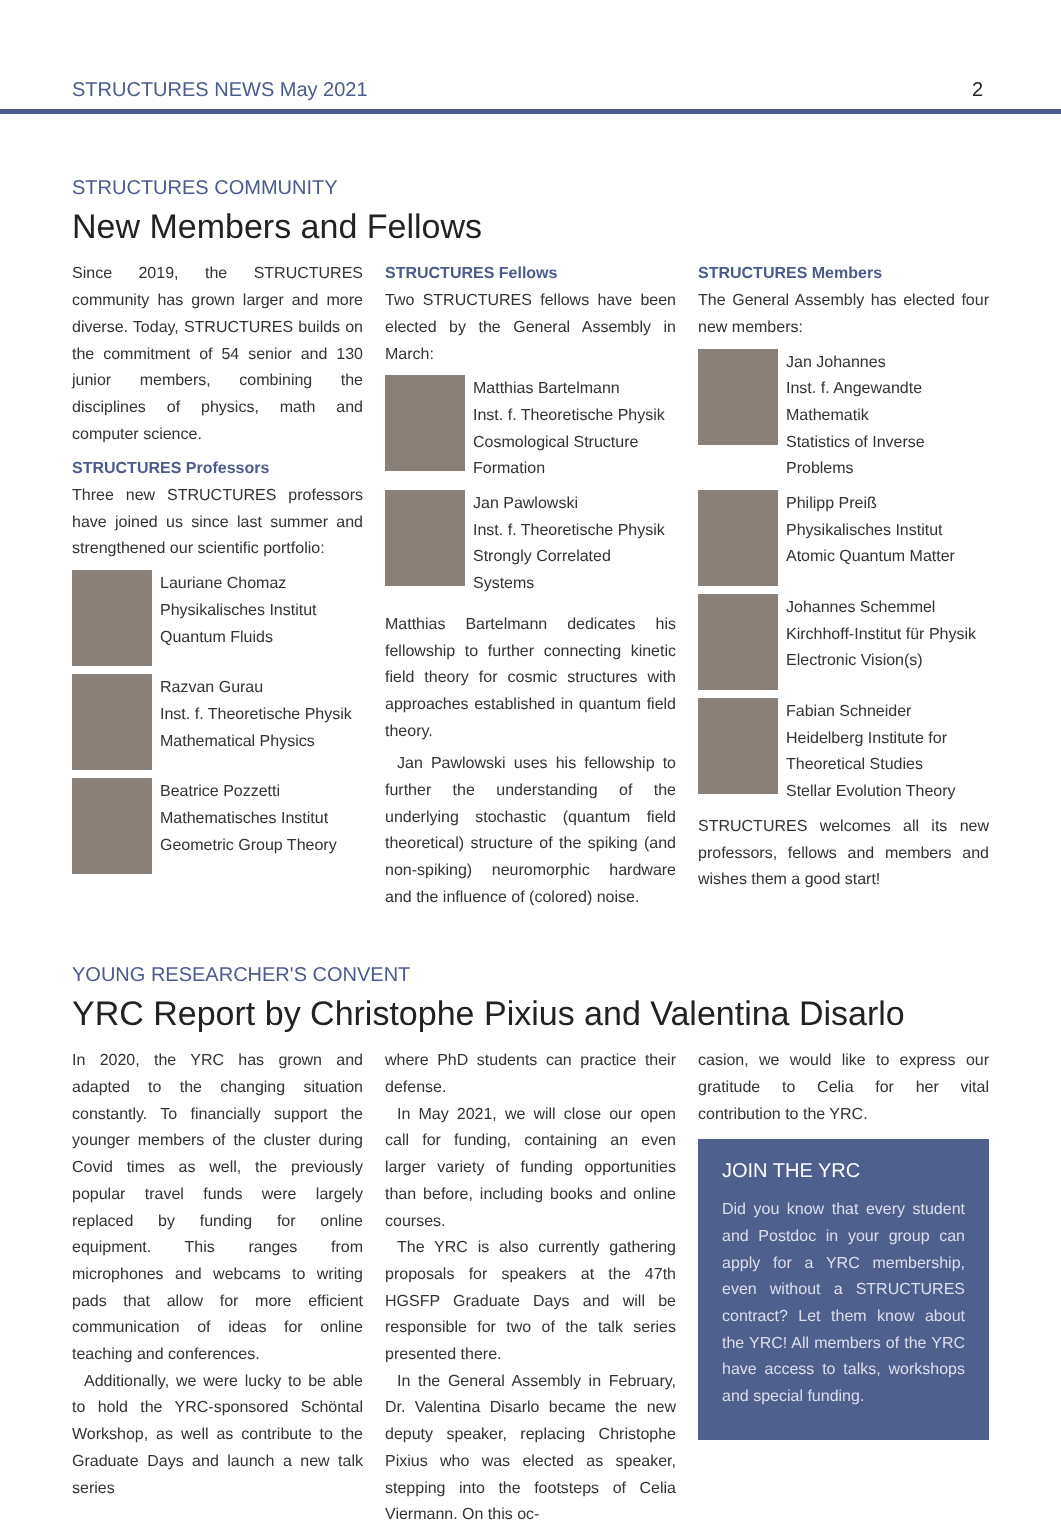STRUCTURES NEWS May 2021 2
STRUCTURES COMMUNITY
New Members and Fellows
Since 2019, the STRUCTURES community has grown larger and more diverse. Today, STRUCTURES builds on the commitment of 54 senior and 130 junior members, combining the disciplines of physics, math and computer science.
STRUCTURES Professors
Three new STRUCTURES professors have joined us since last summer and strengthened our scientific portfolio:
Lauriane Chomaz
Physikalisches Institut
Quantum Fluids
Razvan Gurau
Inst. f. Theoretische Physik
Mathematical Physics
Beatrice Pozzetti
Mathematisches Institut
Geometric Group Theory
STRUCTURES Fellows
Two STRUCTURES fellows have been elected by the General Assembly in March:
Matthias Bartelmann
Inst. f. Theoretische Physik
Cosmological Structure Formation
Jan Pawlowski
Inst. f. Theoretische Physik
Strongly Correlated Systems
Matthias Bartelmann dedicates his fellowship to further connecting kinetic field theory for cosmic structures with approaches established in quantum field theory.
Jan Pawlowski uses his fellowship to further the understanding of the underlying stochastic (quantum field theoretical) structure of the spiking (and non-spiking) neuromorphic hardware and the influence of (colored) noise.
STRUCTURES Members
The General Assembly has elected four new members:
Jan Johannes
Inst. f. Angewandte Mathematik
Statistics of Inverse Problems
Philipp Preiß
Physikalisches Institut
Atomic Quantum Matter
Johannes Schemmel
Kirchhoff-Institut für Physik
Electronic Vision(s)
Fabian Schneider
Heidelberg Institute for Theoretical Studies
Stellar Evolution Theory
STRUCTURES welcomes all its new professors, fellows and members and wishes them a good start!
YOUNG RESEARCHER'S CONVENT
YRC Report by Christophe Pixius and Valentina Disarlo
In 2020, the YRC has grown and adapted to the changing situation constantly. To financially support the younger members of the cluster during Covid times as well, the previously popular travel funds were largely replaced by funding for online equipment. This ranges from microphones and webcams to writing pads that allow for more efficient communication of ideas for online teaching and conferences.
Additionally, we were lucky to be able to hold the YRC-sponsored Schöntal Workshop, as well as contribute to the Graduate Days and launch a new talk series
where PhD students can practice their defense.
In May 2021, we will close our open call for funding, containing an even larger variety of funding opportunities than before, including books and online courses.
The YRC is also currently gathering proposals for speakers at the 47th HGSFP Graduate Days and will be responsible for two of the talk series presented there.
In the General Assembly in February, Dr. Valentina Disarlo became the new deputy speaker, replacing Christophe Pixius who was elected as speaker, stepping into the footsteps of Celia Viermann. On this oc-
casion, we would like to express our gratitude to Celia for her vital contribution to the YRC.
JOIN THE YRC
Did you know that every student and Postdoc in your group can apply for a YRC membership, even without a STRUCTURES contract? Let them know about the YRC! All members of the YRC have access to talks, workshops and special funding.